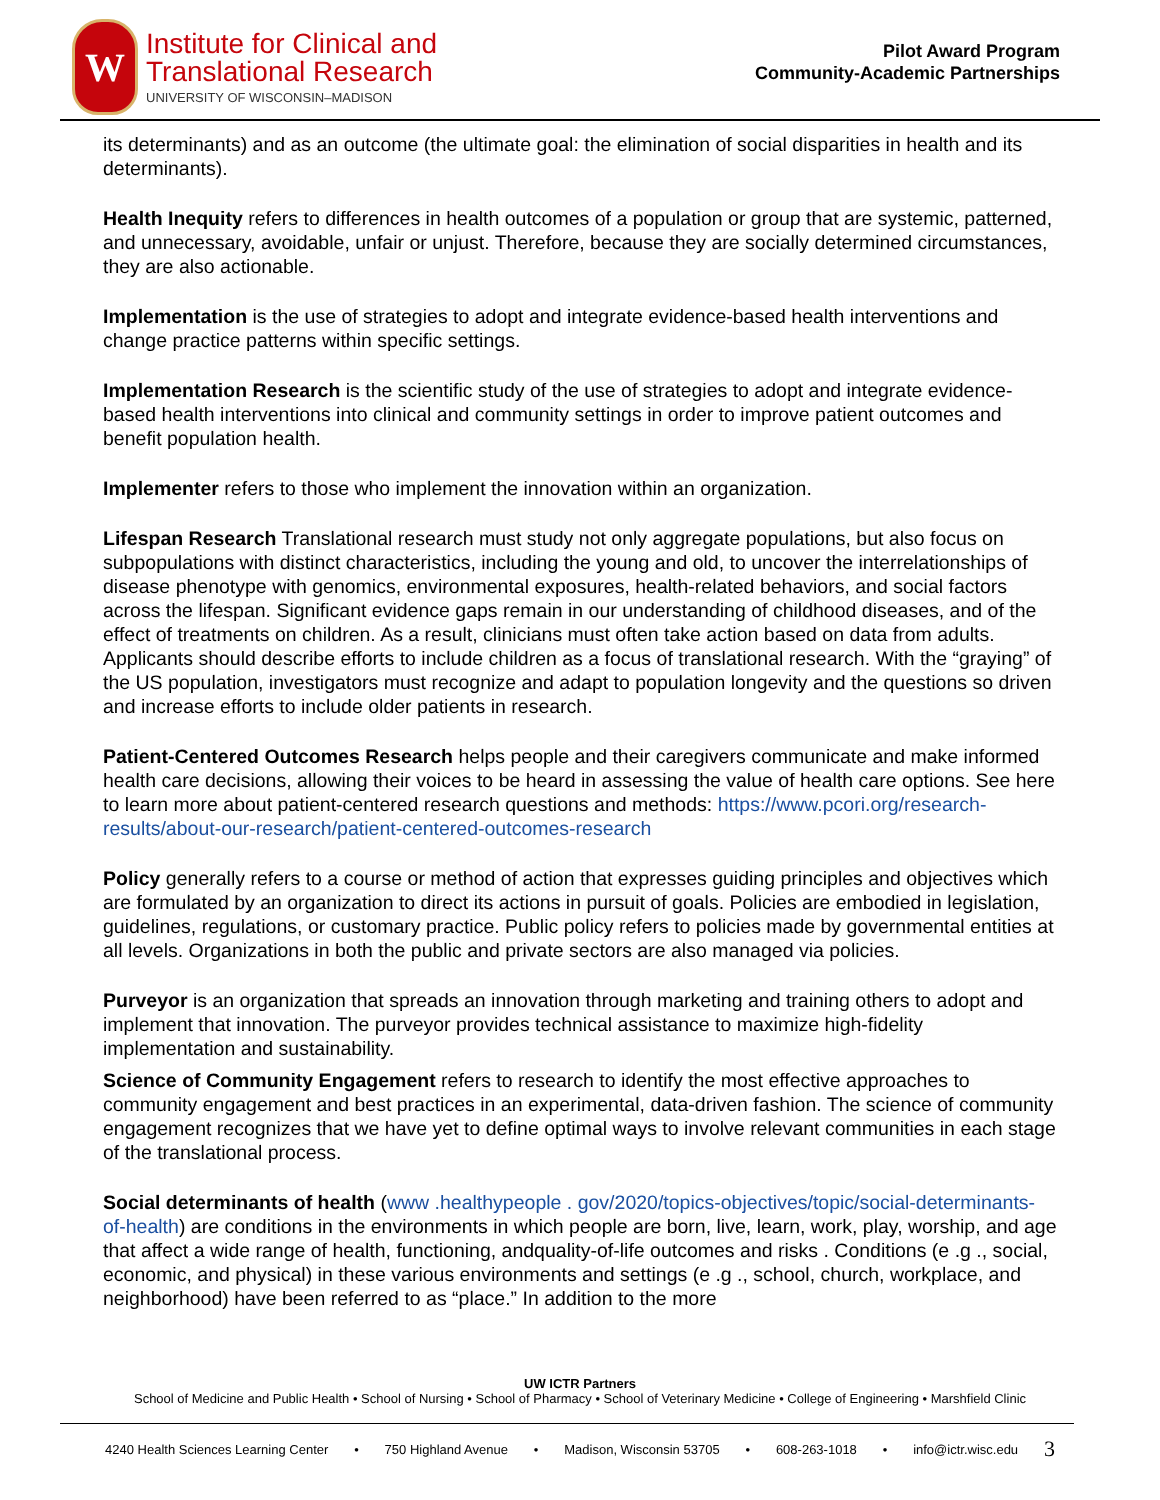W
Institute for Clinical and
Translational Research
UNIVERSITY OF WISCONSIN–MADISON
Pilot Award Program
Community-Academic Partnerships
its determinants) and as an outcome (the ultimate goal: the elimination of social disparities in health and its determinants).
Health Inequity refers to differences in health outcomes of a population or group that are systemic, patterned, and unnecessary, avoidable, unfair or unjust. Therefore, because they are socially determined circumstances, they are also actionable.
Implementation is the use of strategies to adopt and integrate evidence-based health interventions and change practice patterns within specific settings.
Implementation Research is the scientific study of the use of strategies to adopt and integrate evidence-based health interventions into clinical and community settings in order to improve patient outcomes and benefit population health.
Implementer refers to those who implement the innovation within an organization.
Lifespan Research Translational research must study not only aggregate populations, but also focus on subpopulations with distinct characteristics, including the young and old, to uncover the interrelationships of disease phenotype with genomics, environmental exposures, health-related behaviors, and social factors across the lifespan. Significant evidence gaps remain in our understanding of childhood diseases, and of the effect of treatments on children. As a result, clinicians must often take action based on data from adults. Applicants should describe efforts to include children as a focus of translational research. With the “graying” of the US population, investigators must recognize and adapt to population longevity and the questions so driven and increase efforts to include older patients in research.
Patient-Centered Outcomes Research helps people and their caregivers communicate and make informed health care decisions, allowing their voices to be heard in assessing the value of health care options. See here to learn more about patient-centered research questions and methods: https://www.pcori.org/research-results/about-our-research/patient-centered-outcomes-research
Policy generally refers to a course or method of action that expresses guiding principles and objectives which are formulated by an organization to direct its actions in pursuit of goals. Policies are embodied in legislation, guidelines, regulations, or customary practice. Public policy refers to policies made by governmental entities at all levels. Organizations in both the public and private sectors are also managed via policies.
Purveyor is an organization that spreads an innovation through marketing and training others to adopt and implement that innovation. The purveyor provides technical assistance to maximize high-fidelity implementation and sustainability.
Science of Community Engagement refers to research to identify the most effective approaches to community engagement and best practices in an experimental, data-driven fashion. The science of community engagement recognizes that we have yet to define optimal ways to involve relevant communities in each stage of the translational process.
Social determinants of health (www .healthypeople . gov/2020/topics-objectives/topic/social-determinants- of-health) are conditions in the environments in which people are born, live, learn, work, play, worship, and age that affect a wide range of health, functioning, andquality-of-life outcomes and risks . Conditions (e .g ., social, economic, and physical) in these various environments and settings (e .g ., school, church, workplace, and neighborhood) have been referred to as “place.” In addition to the more
UW ICTR Partners
School of Medicine and Public Health • School of Nursing • School of Pharmacy • School of Veterinary Medicine • College of Engineering • Marshfield Clinic
4240 Health Sciences Learning Center • 750 Highland Avenue • Madison, Wisconsin 53705 • 608-263-1018 • info@ictr.wisc.edu 3